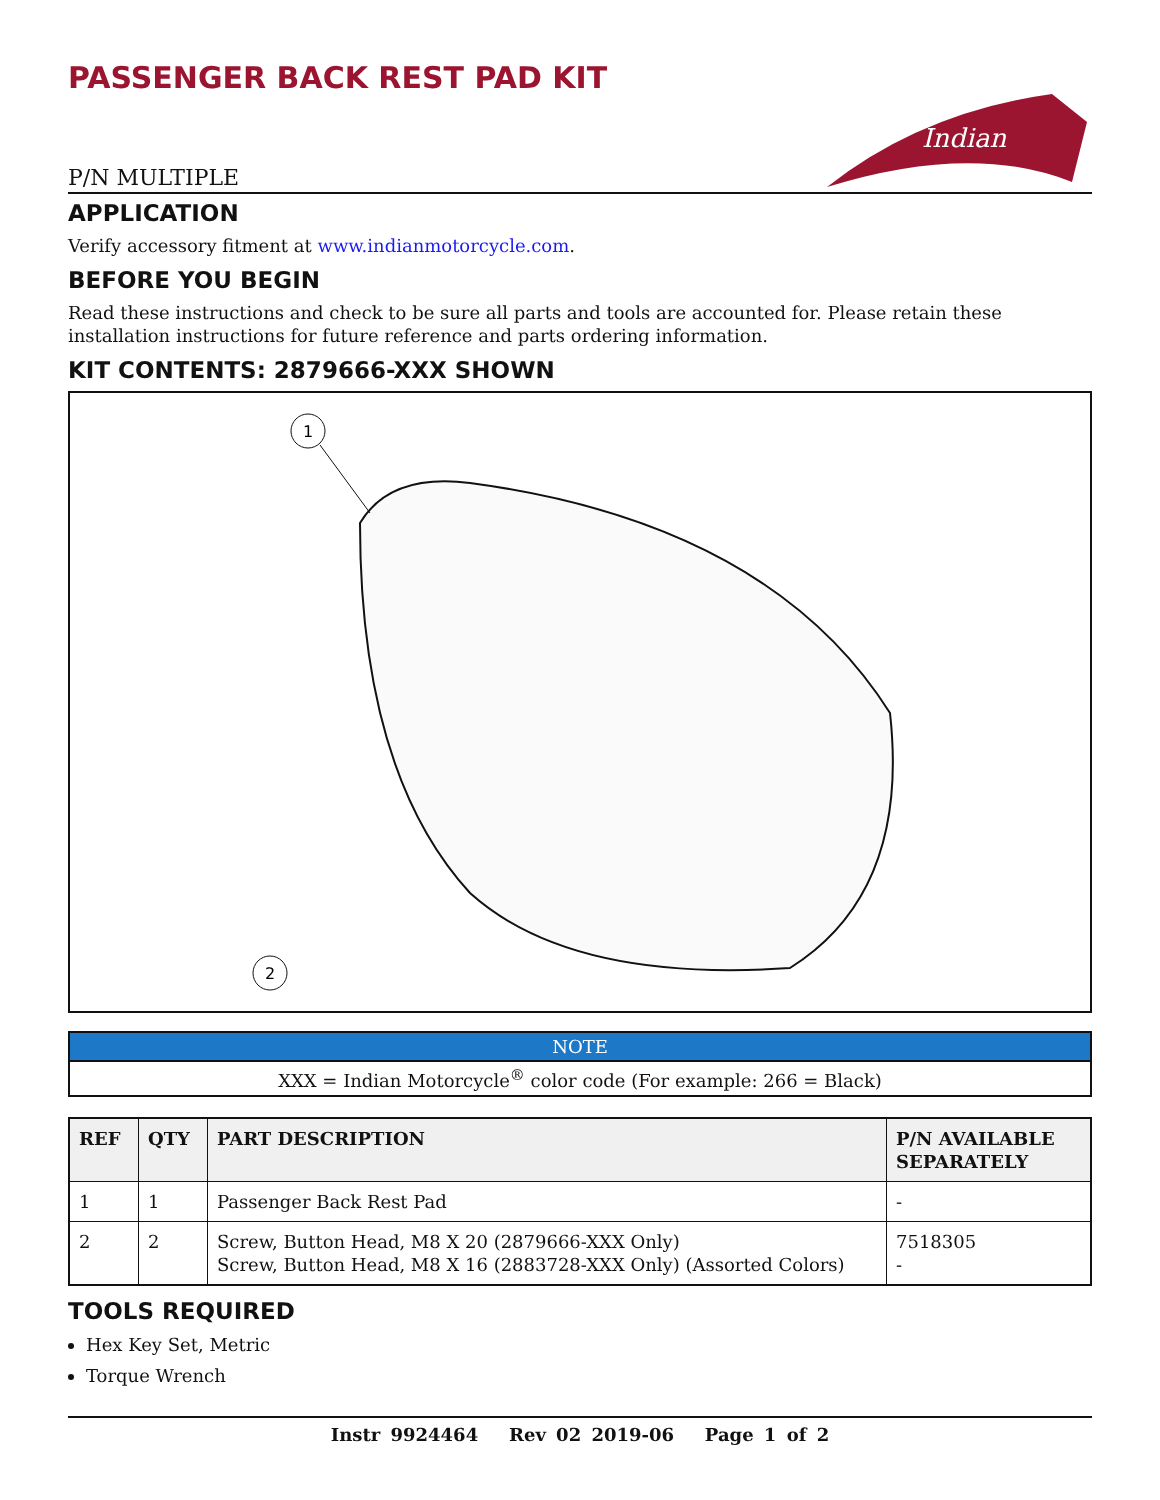PASSENGER BACK REST PAD KIT
P/N MULTIPLE
Indian
APPLICATION
Verify accessory fitment at www.indianmotorcycle.com.
BEFORE YOU BEGIN
Read these instructions and check to be sure all parts and tools are accounted for. Please retain these installation instructions for future reference and parts ordering information.
KIT CONTENTS: 2879666-XXX SHOWN
1
2
| NOTE |
| --- |
| XXX = Indian Motorcycle<sup>®</sup> color code (For example: 266 = Black) |
| REF | QTY | PART DESCRIPTION | P/N AVAILABLE SEPARATELY |
| --- | --- | --- | --- |
| 1 | 1 | Passenger Back Rest Pad | - |
| 2 | 2 | Screw, Button Head, M8 X 20 (2879666-XXX Only) Screw, Button Head, M8 X 16 (2883728-XXX Only) (Assorted Colors) | 7518305 - |
TOOLS REQUIRED
Hex Key Set, Metric
Torque Wrench
Instr 9924464 Rev 02 2019-06 Page 1 of 2